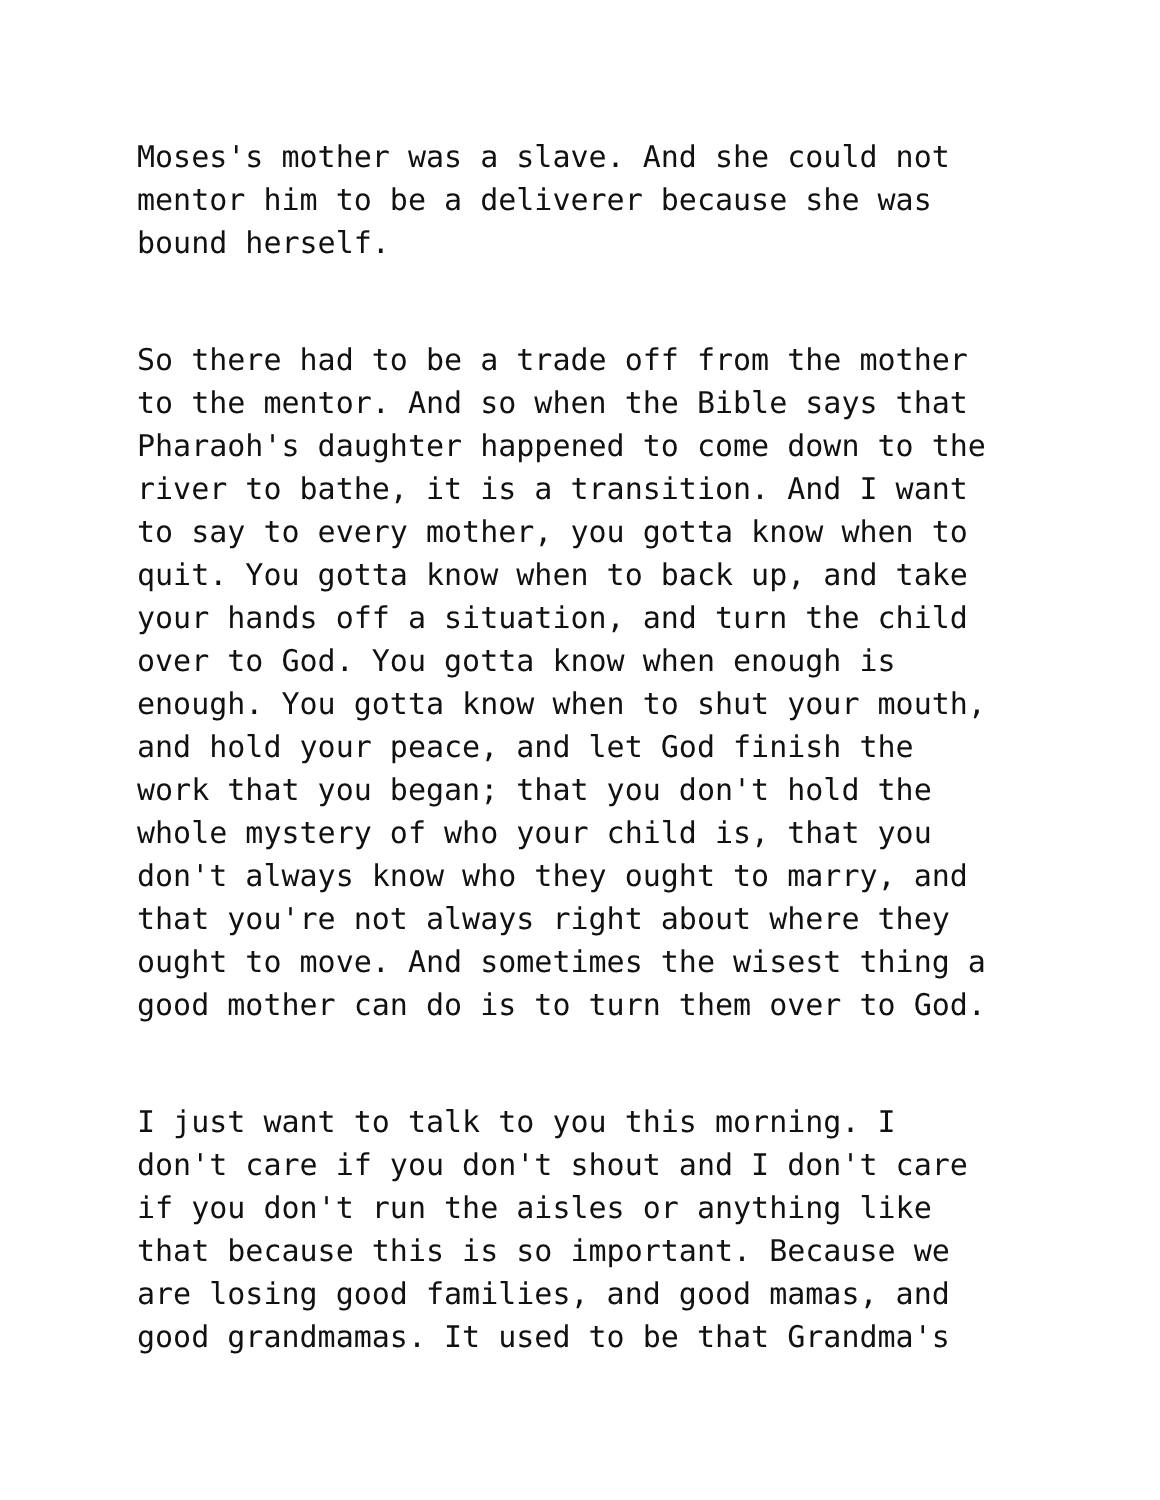Moses's mother was a slave. And she could not mentor him to be a deliverer because she was bound herself.
So there had to be a trade off from the mother to the mentor. And so when the Bible says that Pharaoh's daughter happened to come down to the river to bathe, it is a transition. And I want to say to every mother, you gotta know when to quit. You gotta know when to back up, and take your hands off a situation, and turn the child over to God. You gotta know when enough is enough. You gotta know when to shut your mouth, and hold your peace, and let God finish the work that you began; that you don't hold the whole mystery of who your child is, that you don't always know who they ought to marry, and that you're not always right about where they ought to move. And sometimes the wisest thing a good mother can do is to turn them over to God.
I just want to talk to you this morning. I don't care if you don't shout and I don't care if you don't run the aisles or anything like that because this is so important. Because we are losing good families, and good mamas, and good grandmamas. It used to be that Grandma's